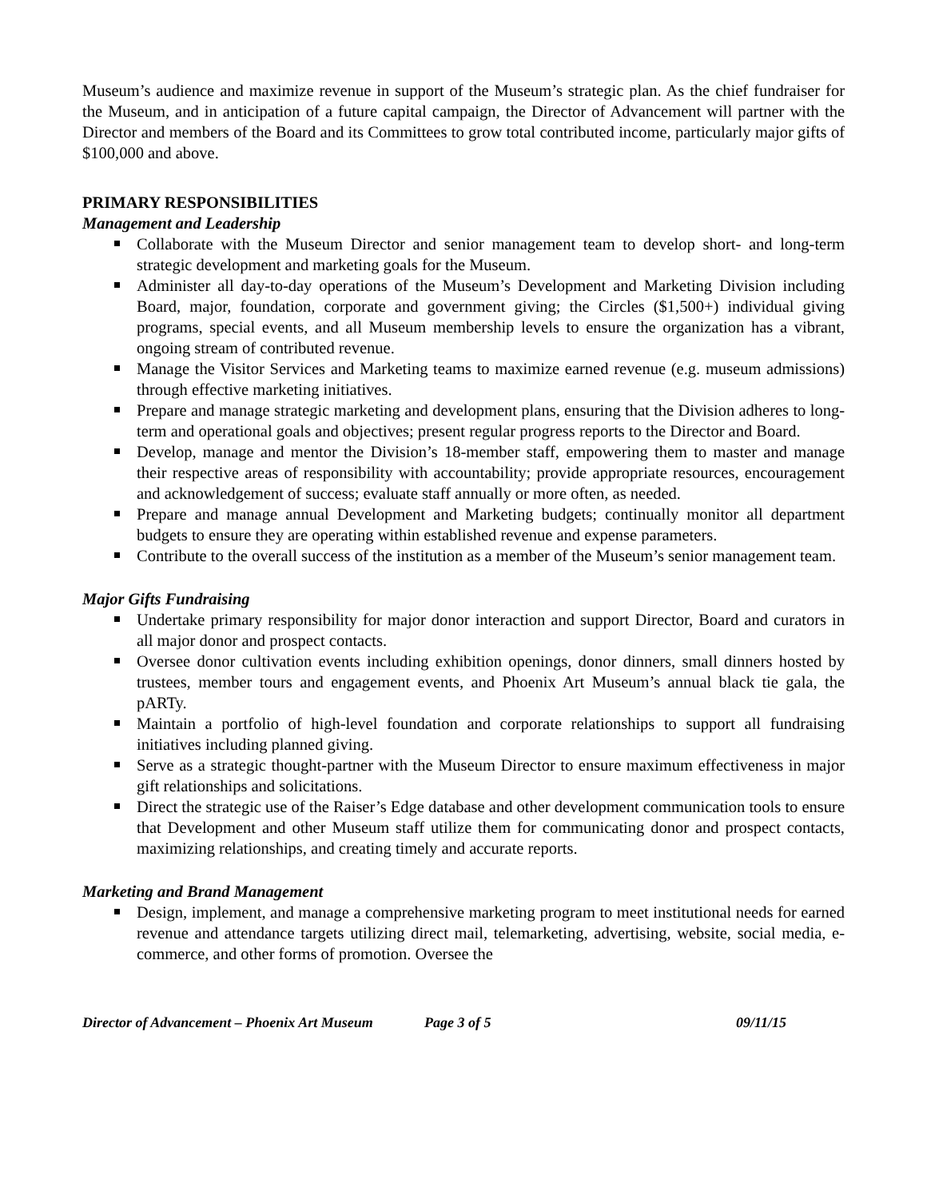Museum’s audience and maximize revenue in support of the Museum’s strategic plan. As the chief fundraiser for the Museum, and in anticipation of a future capital campaign, the Director of Advancement will partner with the Director and members of the Board and its Committees to grow total contributed income, particularly major gifts of $100,000 and above.
PRIMARY RESPONSIBILITIES
Management and Leadership
Collaborate with the Museum Director and senior management team to develop short- and long-term strategic development and marketing goals for the Museum.
Administer all day-to-day operations of the Museum’s Development and Marketing Division including Board, major, foundation, corporate and government giving; the Circles ($1,500+) individual giving programs, special events, and all Museum membership levels to ensure the organization has a vibrant, ongoing stream of contributed revenue.
Manage the Visitor Services and Marketing teams to maximize earned revenue (e.g. museum admissions) through effective marketing initiatives.
Prepare and manage strategic marketing and development plans, ensuring that the Division adheres to long-term and operational goals and objectives; present regular progress reports to the Director and Board.
Develop, manage and mentor the Division’s 18-member staff, empowering them to master and manage their respective areas of responsibility with accountability; provide appropriate resources, encouragement and acknowledgement of success; evaluate staff annually or more often, as needed.
Prepare and manage annual Development and Marketing budgets; continually monitor all department budgets to ensure they are operating within established revenue and expense parameters.
Contribute to the overall success of the institution as a member of the Museum’s senior management team.
Major Gifts Fundraising
Undertake primary responsibility for major donor interaction and support Director, Board and curators in all major donor and prospect contacts.
Oversee donor cultivation events including exhibition openings, donor dinners, small dinners hosted by trustees, member tours and engagement events, and Phoenix Art Museum’s annual black tie gala, the pARTy.
Maintain a portfolio of high-level foundation and corporate relationships to support all fundraising initiatives including planned giving.
Serve as a strategic thought-partner with the Museum Director to ensure maximum effectiveness in major gift relationships and solicitations.
Direct the strategic use of the Raiser’s Edge database and other development communication tools to ensure that Development and other Museum staff utilize them for communicating donor and prospect contacts, maximizing relationships, and creating timely and accurate reports.
Marketing and Brand Management
Design, implement, and manage a comprehensive marketing program to meet institutional needs for earned revenue and attendance targets utilizing direct mail, telemarketing, advertising, website, social media, e-commerce, and other forms of promotion. Oversee the
Director of Advancement – Phoenix Art Museum Page 3 of 5 09/11/15